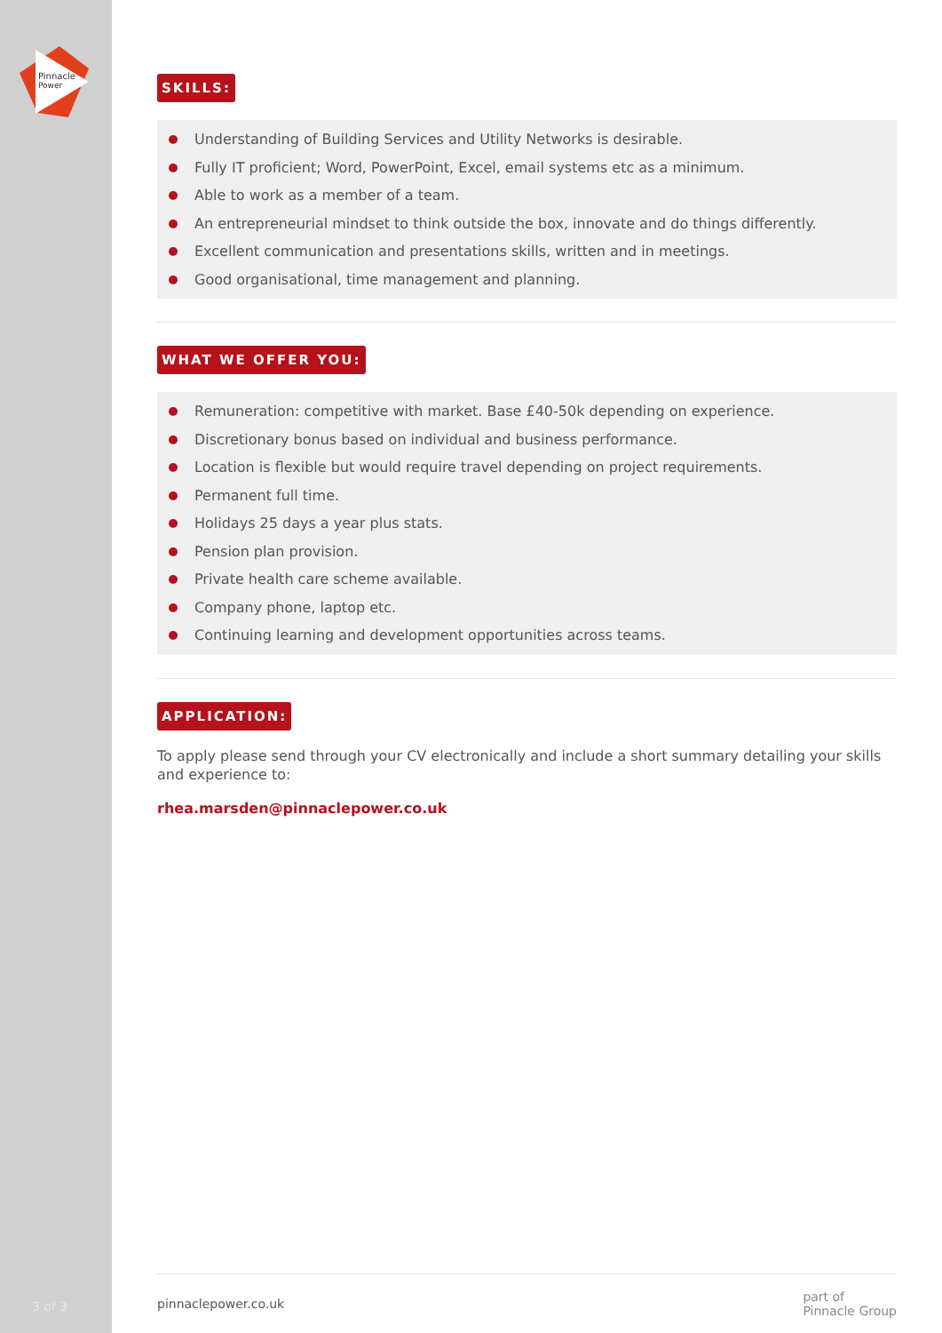Pinnacle
Power
3 of 3
SKILLS:
Understanding of Building Services and Utility Networks is desirable.
Fully IT proficient; Word, PowerPoint, Excel, email systems etc as a minimum.
Able to work as a member of a team.
An entrepreneurial mindset to think outside the box, innovate and do things differently.
Excellent communication and presentations skills, written and in meetings.
Good organisational, time management and planning.
WHAT WE OFFER YOU:
Remuneration: competitive with market. Base £40-50k depending on experience.
Discretionary bonus based on individual and business performance.
Location is flexible but would require travel depending on project requirements.
Permanent full time.
Holidays 25 days a year plus stats.
Pension plan provision.
Private health care scheme available.
Company phone, laptop etc.
Continuing learning and development opportunities across teams.
APPLICATION:
To apply please send through your CV electronically and include a short summary detailing your skills and experience to:
rhea.marsden@pinnaclepower.co.uk
pinnaclepower.co.uk part of
Pinnacle Group